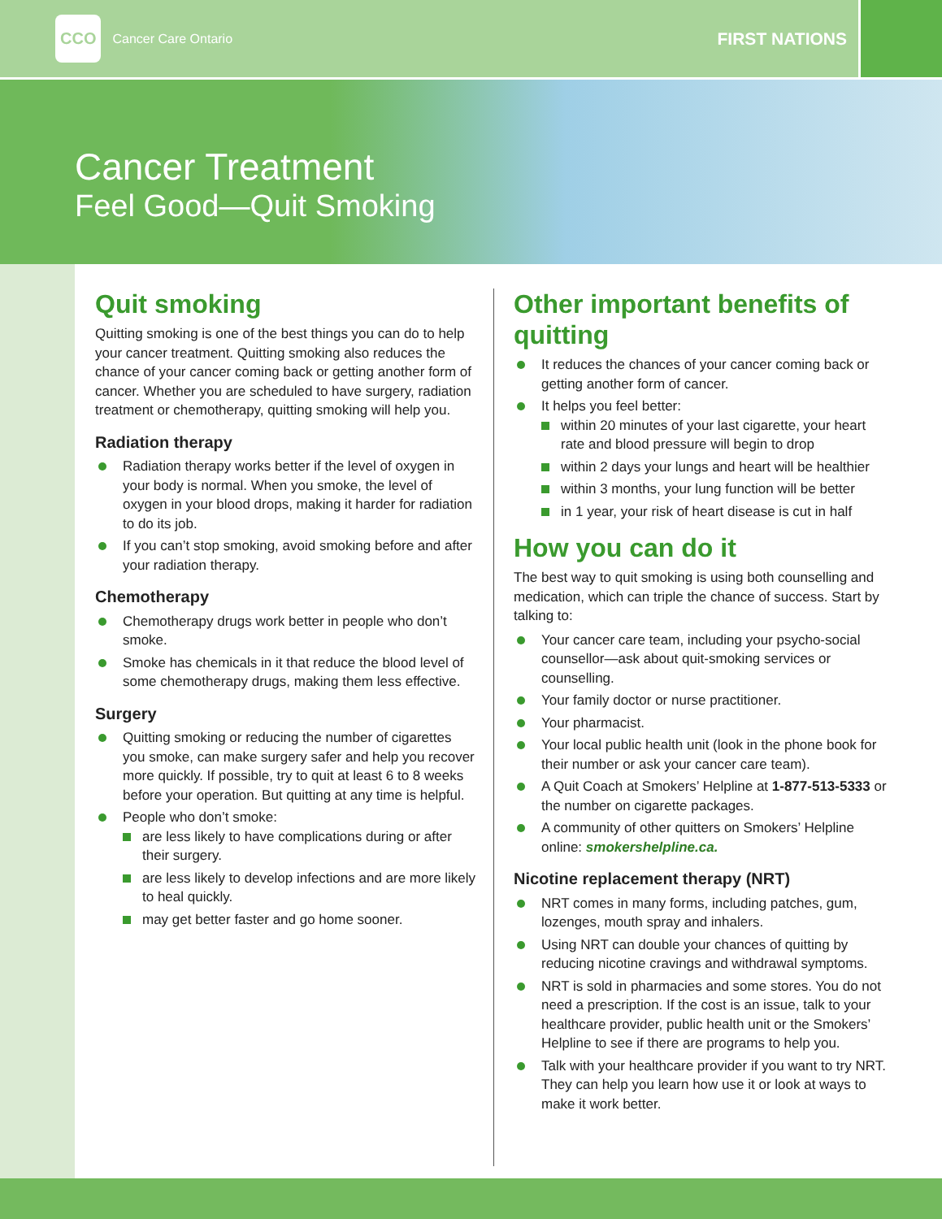CCO Cancer Care Ontario
FIRST NATIONS
Cancer Treatment
Feel Good—Quit Smoking
Quit smoking
Quitting smoking is one of the best things you can do to help your cancer treatment. Quitting smoking also reduces the chance of your cancer coming back or getting another form of cancer. Whether you are scheduled to have surgery, radiation treatment or chemotherapy, quitting smoking will help you.
Radiation therapy
Radiation therapy works better if the level of oxygen in your body is normal. When you smoke, the level of oxygen in your blood drops, making it harder for radiation to do its job.
If you can’t stop smoking, avoid smoking before and after your radiation therapy.
Chemotherapy
Chemotherapy drugs work better in people who don’t smoke.
Smoke has chemicals in it that reduce the blood level of some chemotherapy drugs, making them less effective.
Surgery
Quitting smoking or reducing the number of cigarettes you smoke, can make surgery safer and help you recover more quickly. If possible, try to quit at least 6 to 8 weeks before your operation. But quitting at any time is helpful.
People who don’t smoke:
are less likely to have complications during or after their surgery.
are less likely to develop infections and are more likely to heal quickly.
may get better faster and go home sooner.
Other important benefits of quitting
It reduces the chances of your cancer coming back or getting another form of cancer.
It helps you feel better:
within 20 minutes of your last cigarette, your heart rate and blood pressure will begin to drop
within 2 days your lungs and heart will be healthier
within 3 months, your lung function will be better
in 1 year, your risk of heart disease is cut in half
How you can do it
The best way to quit smoking is using both counselling and medication, which can triple the chance of success. Start by talking to:
Your cancer care team, including your psycho-social counsellor—ask about quit-smoking services or counselling.
Your family doctor or nurse practitioner.
Your pharmacist.
Your local public health unit (look in the phone book for their number or ask your cancer care team).
A Quit Coach at Smokers’ Helpline at 1-877-513-5333 or the number on cigarette packages.
A community of other quitters on Smokers’ Helpline online: smokershelpline.ca.
Nicotine replacement therapy (NRT)
NRT comes in many forms, including patches, gum, lozenges, mouth spray and inhalers.
Using NRT can double your chances of quitting by reducing nicotine cravings and withdrawal symptoms.
NRT is sold in pharmacies and some stores. You do not need a prescription. If the cost is an issue, talk to your healthcare provider, public health unit or the Smokers’ Helpline to see if there are programs to help you.
Talk with your healthcare provider if you want to try NRT. They can help you learn how use it or look at ways to make it work better.